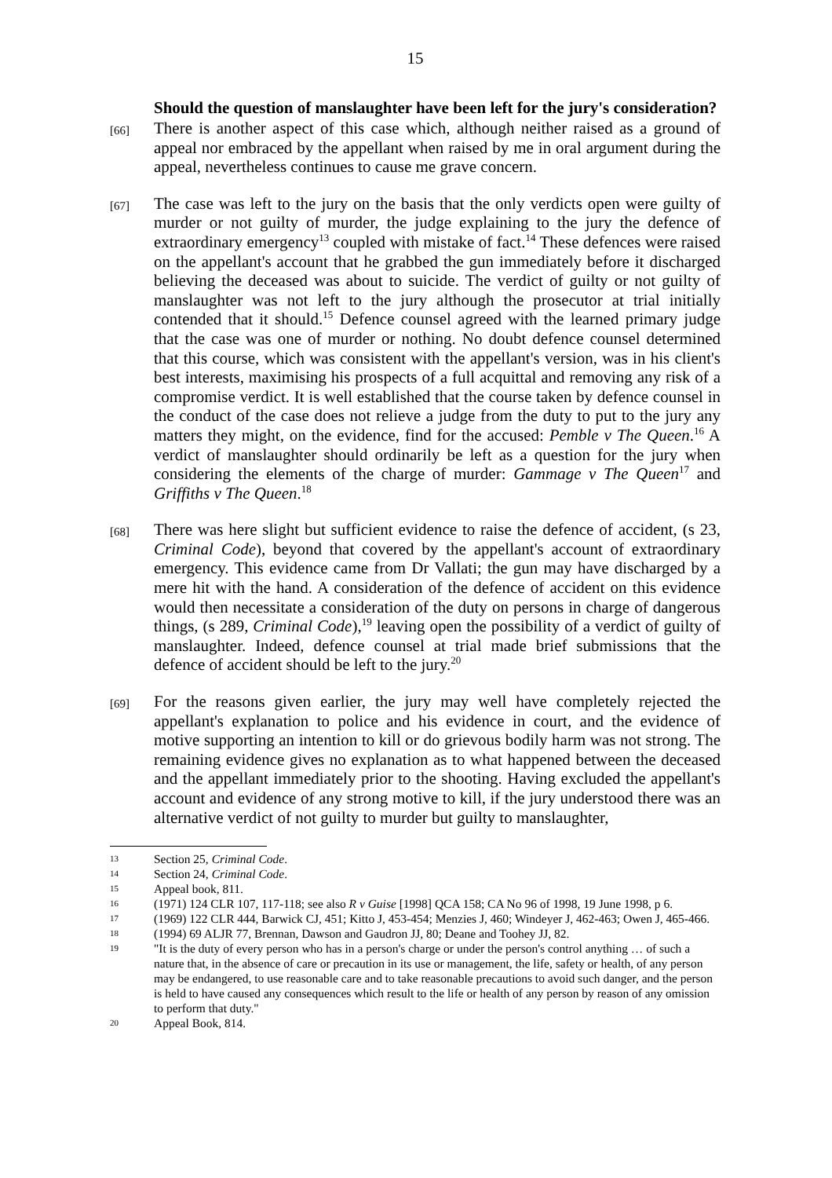15
Should the question of manslaughter have been left for the jury's consideration?
[66]
There is another aspect of this case which, although neither raised as a ground of appeal nor embraced by the appellant when raised by me in oral argument during the appeal, nevertheless continues to cause me grave concern.
[67]
The case was left to the jury on the basis that the only verdicts open were guilty of murder or not guilty of murder, the judge explaining to the jury the defence of extraordinary emergency<sup>13</sup> coupled with mistake of fact.<sup>14</sup> These defences were raised on the appellant's account that he grabbed the gun immediately before it discharged believing the deceased was about to suicide. The verdict of guilty or not guilty of manslaughter was not left to the jury although the prosecutor at trial initially contended that it should.<sup>15</sup> Defence counsel agreed with the learned primary judge that the case was one of murder or nothing. No doubt defence counsel determined that this course, which was consistent with the appellant's version, was in his client's best interests, maximising his prospects of a full acquittal and removing any risk of a compromise verdict. It is well established that the course taken by defence counsel in the conduct of the case does not relieve a judge from the duty to put to the jury any matters they might, on the evidence, find for the accused: Pemble v The Queen.<sup>16</sup> A verdict of manslaughter should ordinarily be left as a question for the jury when considering the elements of the charge of murder: Gammage v The Queen<sup>17</sup> and Griffiths v The Queen.<sup>18</sup>
[68]
There was here slight but sufficient evidence to raise the defence of accident, (s 23, Criminal Code), beyond that covered by the appellant's account of extraordinary emergency. This evidence came from Dr Vallati; the gun may have discharged by a mere hit with the hand. A consideration of the defence of accident on this evidence would then necessitate a consideration of the duty on persons in charge of dangerous things, (s 289, Criminal Code),<sup>19</sup> leaving open the possibility of a verdict of guilty of manslaughter. Indeed, defence counsel at trial made brief submissions that the defence of accident should be left to the jury.<sup>20</sup>
[69]
For the reasons given earlier, the jury may well have completely rejected the appellant's explanation to police and his evidence in court, and the evidence of motive supporting an intention to kill or do grievous bodily harm was not strong. The remaining evidence gives no explanation as to what happened between the deceased and the appellant immediately prior to the shooting. Having excluded the appellant's account and evidence of any strong motive to kill, if the jury understood there was an alternative verdict of not guilty to murder but guilty to manslaughter,
13
Section 25, Criminal Code.
14
Section 24, Criminal Code.
15
Appeal book, 811.
16
(1971) 124 CLR 107, 117-118; see also R v Guise [1998] QCA 158; CA No 96 of 1998, 19 June 1998, p 6.
17
(1969) 122 CLR 444, Barwick CJ, 451; Kitto J, 453-454; Menzies J, 460; Windeyer J, 462-463; Owen J, 465-466.
18
(1994) 69 ALJR 77, Brennan, Dawson and Gaudron JJ, 80; Deane and Toohey JJ, 82.
19
"It is the duty of every person who has in a person's charge or under the person's control anything … of such a nature that, in the absence of care or precaution in its use or management, the life, safety or health, of any person may be endangered, to use reasonable care and to take reasonable precautions to avoid such danger, and the person is held to have caused any consequences which result to the life or health of any person by reason of any omission to perform that duty."
20
Appeal Book, 814.